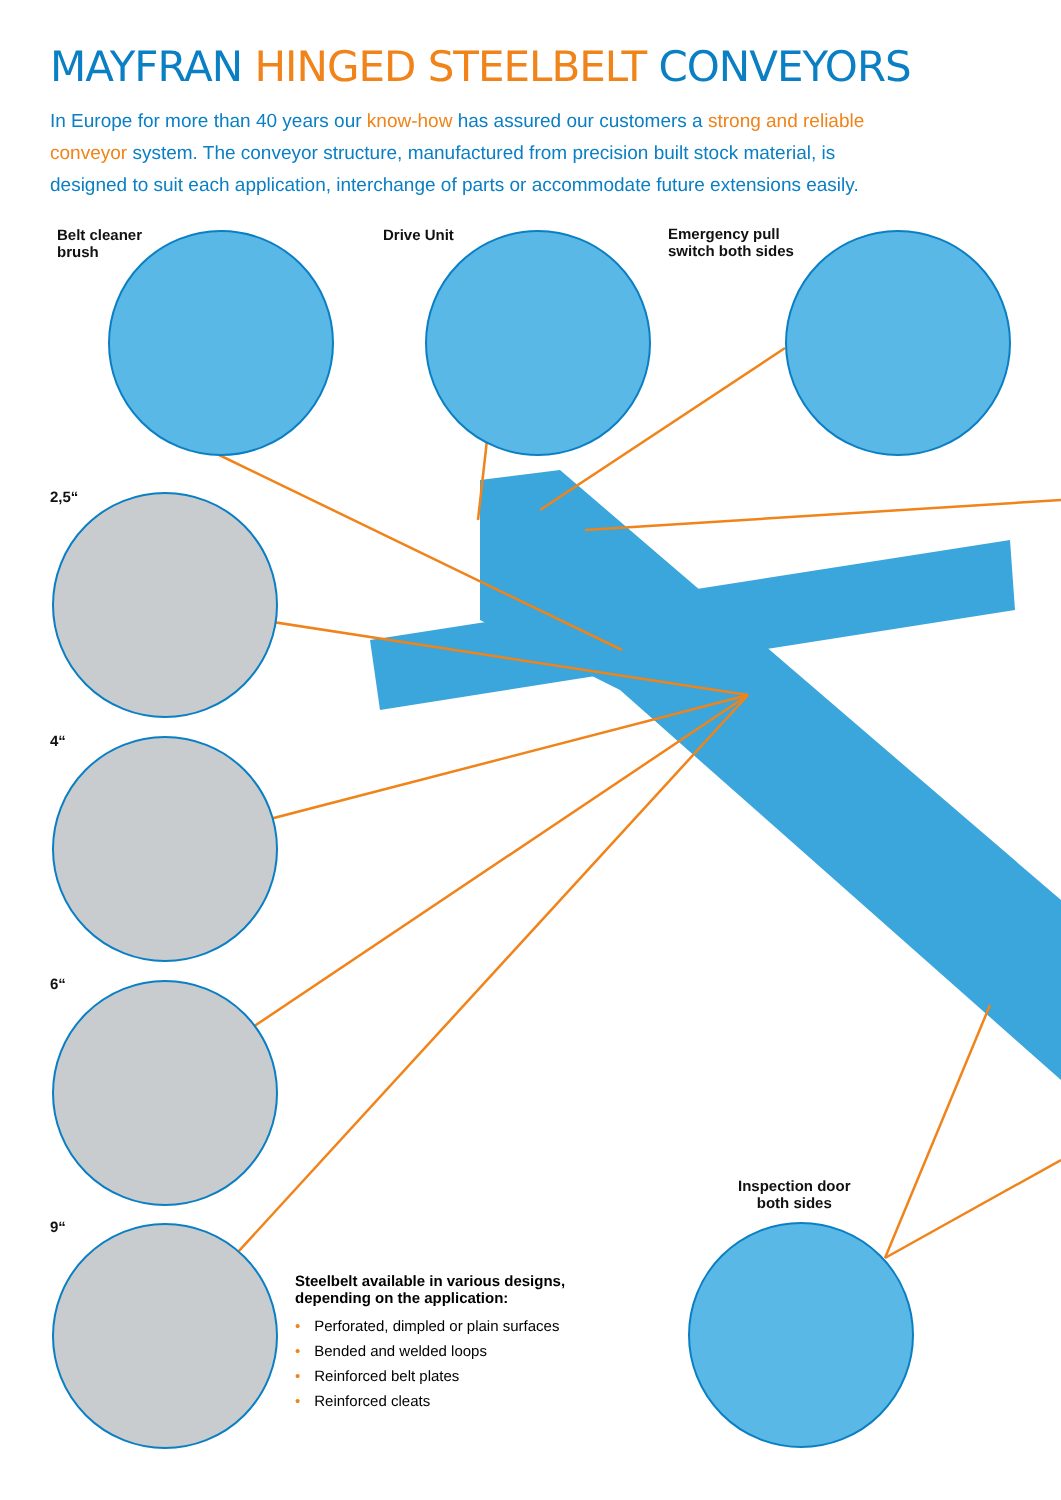MAYFRAN HINGED STEELBELT CONVEYORS
In Europe for more than 40 years our know-how has assured our customers a strong and reliable conveyor system. The conveyor structure, manufactured from precision built stock material, is designed to suit each application, interchange of parts or accommodate future extensions easily.
Belt cleaner
brush
Drive Unit
Emergency pull
switch both sides
2,5“
4“
6“
9“
Inspection door
both sides
Steelbelt available in various designs,
depending on the application:
• Perforated, dimpled or plain surfaces
• Bended and welded loops
• Reinforced belt plates
• Reinforced cleats